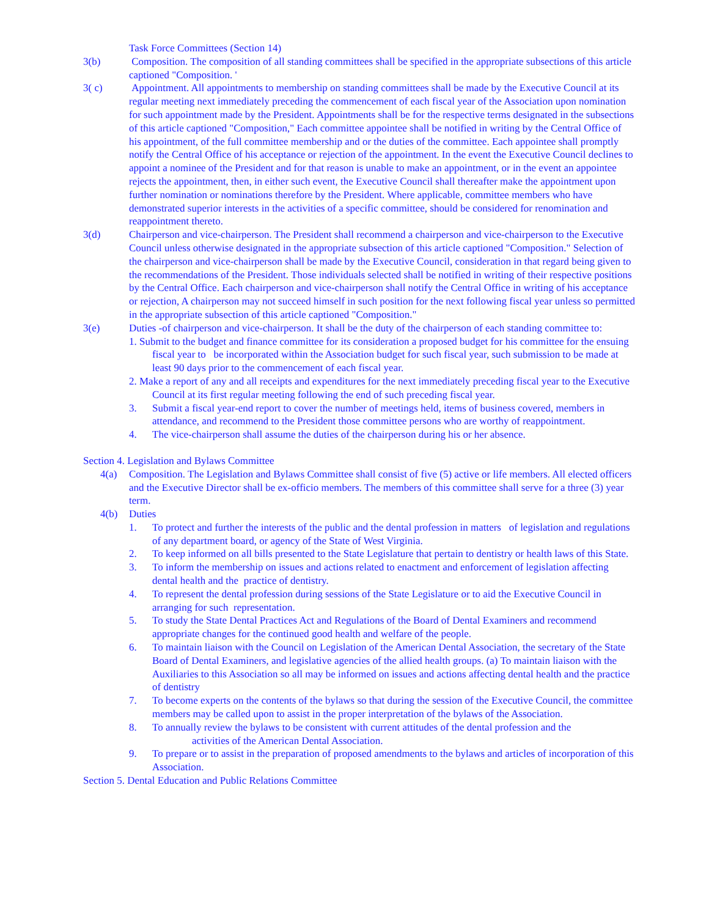Task Force Committees (Section 14)
3(b) Composition. The composition of all standing committees shall be specified in the appropriate subsections of this article captioned "Composition. '
3( c) Appointment. All appointments to membership on standing committees shall be made by the Executive Council at its regular meeting next immediately preceding the commencement of each fiscal year of the Association upon nomination for such appointment made by the President. Appointments shall be for the respective terms designated in the subsections of this article captioned "Composition," Each committee appointee shall be notified in writing by the Central Office of his appointment, of the full committee membership and or the duties of the committee. Each appointee shall promptly notify the Central Office of his acceptance or rejection of the appointment. In the event the Executive Council declines to appoint a nominee of the President and for that reason is unable to make an appointment, or in the event an appointee rejects the appointment, then, in either such event, the Executive Council shall thereafter make the appointment upon further nomination or nominations therefore by the President. Where applicable, committee members who have demonstrated superior interests in the activities of a specific committee, should be considered for renomination and reappointment thereto.
3(d) Chairperson and vice-chairperson. The President shall recommend a chairperson and vice-chairperson to the Executive Council unless otherwise designated in the appropriate subsection of this article captioned "Composition." Selection of the chairperson and vice-chairperson shall be made by the Executive Council, consideration in that regard being given to the recommendations of the President. Those individuals selected shall be notified in writing of their respective positions by the Central Office. Each chairperson and vice-chairperson shall notify the Central Office in writing of his acceptance or rejection, A chairperson may not succeed himself in such position for the next following fiscal year unless so permitted in the appropriate subsection of this article captioned "Composition."
3(e) Duties -of chairperson and vice-chairperson. It shall be the duty of the chairperson of each standing committee to:
1. Submit to the budget and finance committee for its consideration a proposed budget for his committee for the ensuing fiscal year to be incorporated within the Association budget for such fiscal year, such submission to be made at least 90 days prior to the commencement of each fiscal year.
2. Make a report of any and all receipts and expenditures for the next immediately preceding fiscal year to the Executive Council at its first regular meeting following the end of such preceding fiscal year.
3. Submit a fiscal year-end report to cover the number of meetings held, items of business covered, members in attendance, and recommend to the President those committee persons who are worthy of reappointment.
4. The vice-chairperson shall assume the duties of the chairperson during his or her absence.
Section 4. Legislation and Bylaws Committee
4(a) Composition. The Legislation and Bylaws Committee shall consist of five (5) active or life members. All elected officers and the Executive Director shall be ex-officio members. The members of this committee shall serve for a three (3) year term.
4(b) Duties
1. To protect and further the interests of the public and the dental profession in matters of legislation and regulations of any department board, or agency of the State of West Virginia.
2. To keep informed on all bills presented to the State Legislature that pertain to dentistry or health laws of this State.
3. To inform the membership on issues and actions related to enactment and enforcement of legislation affecting dental health and the practice of dentistry.
4. To represent the dental profession during sessions of the State Legislature or to aid the Executive Council in arranging for such representation.
5. To study the State Dental Practices Act and Regulations of the Board of Dental Examiners and recommend appropriate changes for the continued good health and welfare of the people.
6. To maintain liaison with the Council on Legislation of the American Dental Association, the secretary of the State Board of Dental Examiners, and legislative agencies of the allied health groups. (a) To maintain liaison with the Auxiliaries to this Association so all may be informed on issues and actions affecting dental health and the practice of dentistry
7. To become experts on the contents of the bylaws so that during the session of the Executive Council, the committee members may be called upon to assist in the proper interpretation of the bylaws of the Association.
8. To annually review the bylaws to be consistent with current attitudes of the dental profession and the
activities of the American Dental Association.
9. To prepare or to assist in the preparation of proposed amendments to the bylaws and articles of incorporation of this Association.
Section 5. Dental Education and Public Relations Committee